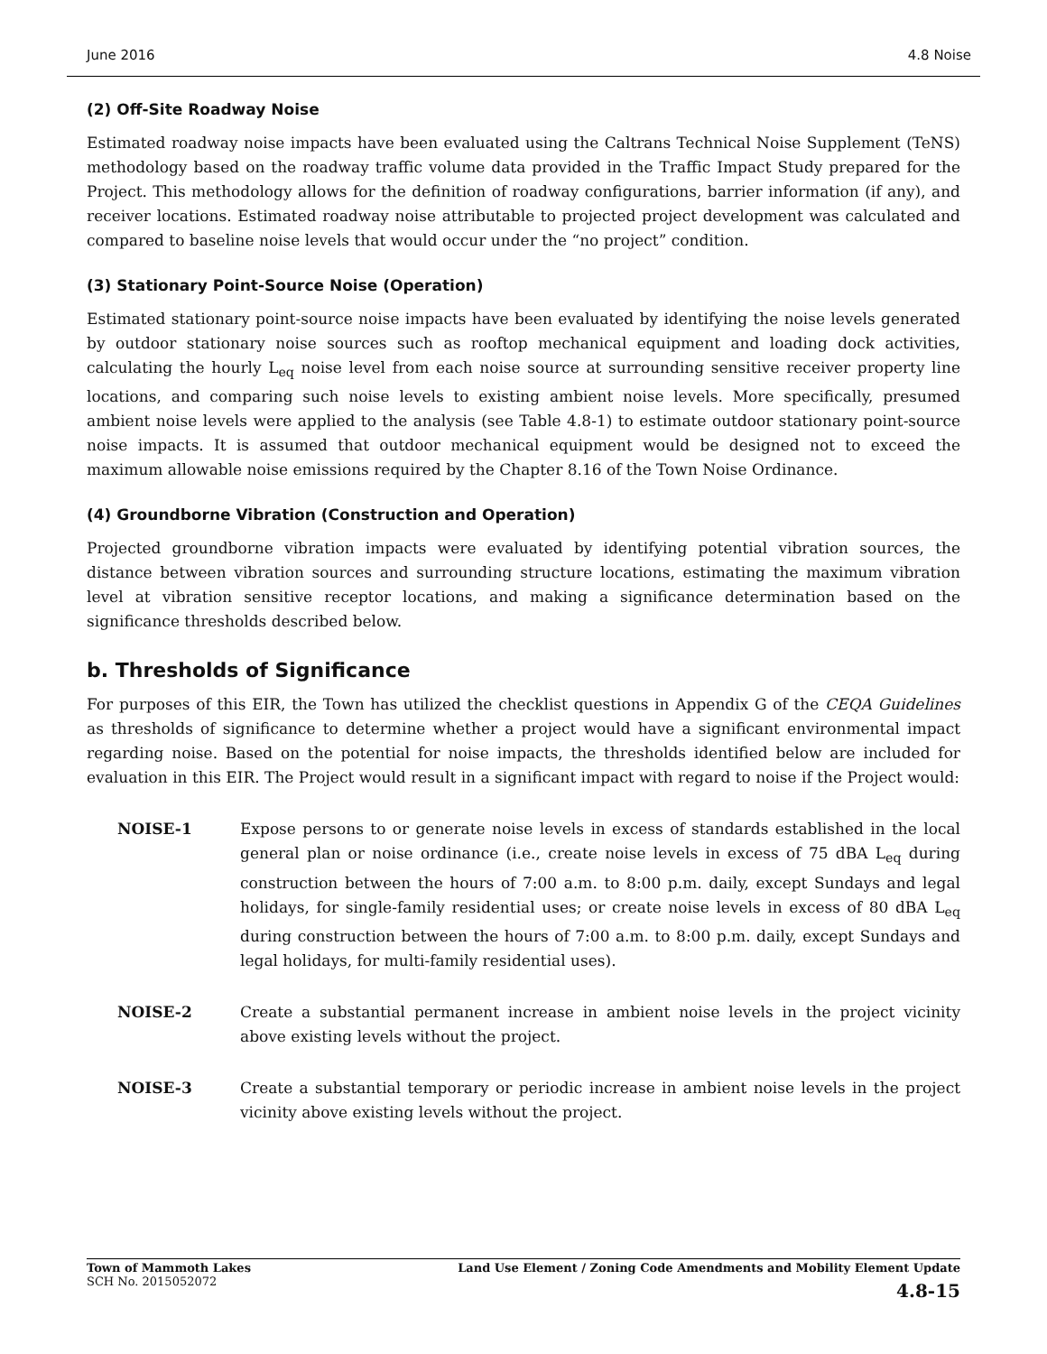June 2016 4.8 Noise
(2) Off-Site Roadway Noise
Estimated roadway noise impacts have been evaluated using the Caltrans Technical Noise Supplement (TeNS) methodology based on the roadway traffic volume data provided in the Traffic Impact Study prepared for the Project. This methodology allows for the definition of roadway configurations, barrier information (if any), and receiver locations. Estimated roadway noise attributable to projected project development was calculated and compared to baseline noise levels that would occur under the “no project” condition.
(3) Stationary Point-Source Noise (Operation)
Estimated stationary point-source noise impacts have been evaluated by identifying the noise levels generated by outdoor stationary noise sources such as rooftop mechanical equipment and loading dock activities, calculating the hourly L<sub>eq</sub> noise level from each noise source at surrounding sensitive receiver property line locations, and comparing such noise levels to existing ambient noise levels. More specifically, presumed ambient noise levels were applied to the analysis (see Table 4.8-1) to estimate outdoor stationary point-source noise impacts. It is assumed that outdoor mechanical equipment would be designed not to exceed the maximum allowable noise emissions required by the Chapter 8.16 of the Town Noise Ordinance.
(4) Groundborne Vibration (Construction and Operation)
Projected groundborne vibration impacts were evaluated by identifying potential vibration sources, the distance between vibration sources and surrounding structure locations, estimating the maximum vibration level at vibration sensitive receptor locations, and making a significance determination based on the significance thresholds described below.
b. Thresholds of Significance
For purposes of this EIR, the Town has utilized the checklist questions in Appendix G of the CEQA Guidelines as thresholds of significance to determine whether a project would have a significant environmental impact regarding noise. Based on the potential for noise impacts, the thresholds identified below are included for evaluation in this EIR. The Project would result in a significant impact with regard to noise if the Project would:
NOISE-1 Expose persons to or generate noise levels in excess of standards established in the local general plan or noise ordinance (i.e., create noise levels in excess of 75 dBA L<sub>eq</sub> during construction between the hours of 7:00 a.m. to 8:00 p.m. daily, except Sundays and legal holidays, for single-family residential uses; or create noise levels in excess of 80 dBA L<sub>eq</sub> during construction between the hours of 7:00 a.m. to 8:00 p.m. daily, except Sundays and legal holidays, for multi-family residential uses).
NOISE-2 Create a substantial permanent increase in ambient noise levels in the project vicinity above existing levels without the project.
NOISE-3 Create a substantial temporary or periodic increase in ambient noise levels in the project vicinity above existing levels without the project.
Town of Mammoth Lakes
SCH No. 2015052072
Land Use Element / Zoning Code Amendments and Mobility Element Update
4.8-15